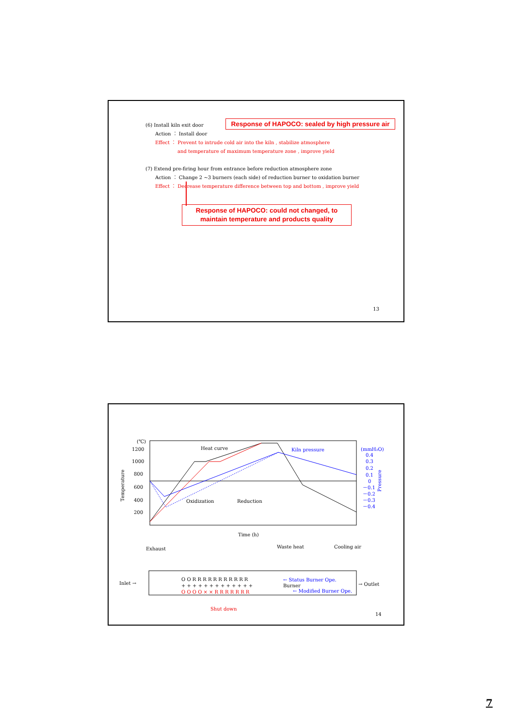Response of HAPOCO: sealed by high pressure air
(6) Install kiln exit door
Action ： Install door
Effect ： Prevent to intrude cold air into the kiln , stabilize atmosphere
and temperature of maximum temperature zone , improve yield
(7) Extend pre-firing hour from entrance before reduction atmosphere zone
Action ： Change 2 ~3 burners (each side) of reduction burner to oxidation burner
Effect ： Decrease temperature difference between top and bottom , improve yield
Response of HAPOCO: could not changed, to maintain temperature and products quality
13
(℃)
1200
1000
800
600
400
200
Temperature
Heat curve
Kiln pressure
(mmH₂O)
0.4
0.3
0.2
0.1
0
－0.1
－0.2
－0.3
－0.4
Pressure
Oxidization
Reduction
Time (h)
Exhaust
Waste heat
Cooling air
Inlet →
→ Outlet
O O R R R R R R R R R R R
← Status Burner Ope.
Burner
+ + + + + + + + + + + + +
O O O O × × R R R R R R R
← Modified Burner Ope.
Shut down
14
7